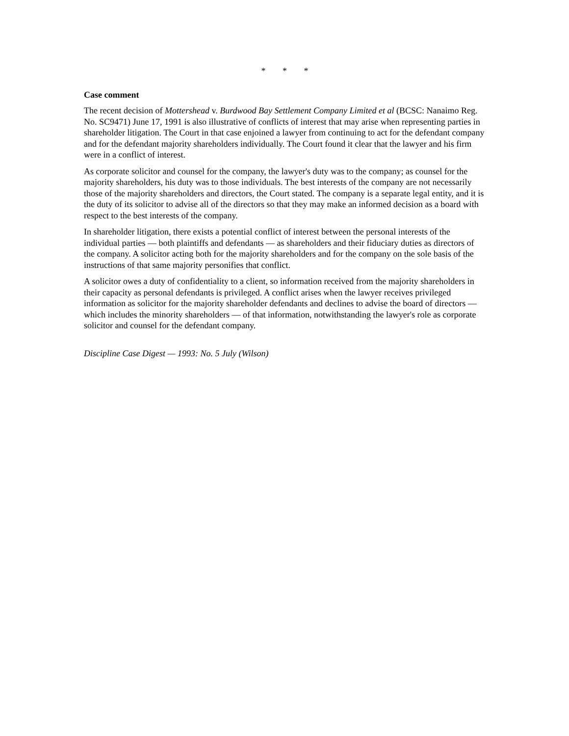* * *
Case comment
The recent decision of Mottershead v. Burdwood Bay Settlement Company Limited et al (BCSC: Nanaimo Reg. No. SC9471) June 17, 1991 is also illustrative of conflicts of interest that may arise when representing parties in shareholder litigation. The Court in that case enjoined a lawyer from continuing to act for the defendant company and for the defendant majority shareholders individually. The Court found it clear that the lawyer and his firm were in a conflict of interest.
As corporate solicitor and counsel for the company, the lawyer's duty was to the company; as counsel for the majority shareholders, his duty was to those individuals. The best interests of the company are not necessarily those of the majority shareholders and directors, the Court stated. The company is a separate legal entity, and it is the duty of its solicitor to advise all of the directors so that they may make an informed decision as a board with respect to the best interests of the company.
In shareholder litigation, there exists a potential conflict of interest between the personal interests of the individual parties — both plaintiffs and defendants — as shareholders and their fiduciary duties as directors of the company. A solicitor acting both for the majority shareholders and for the company on the sole basis of the instructions of that same majority personifies that conflict.
A solicitor owes a duty of confidentiality to a client, so information received from the majority shareholders in their capacity as personal defendants is privileged. A conflict arises when the lawyer receives privileged information as solicitor for the majority shareholder defendants and declines to advise the board of directors — which includes the minority shareholders — of that information, notwithstanding the lawyer's role as corporate solicitor and counsel for the defendant company.
Discipline Case Digest — 1993: No. 5 July (Wilson)